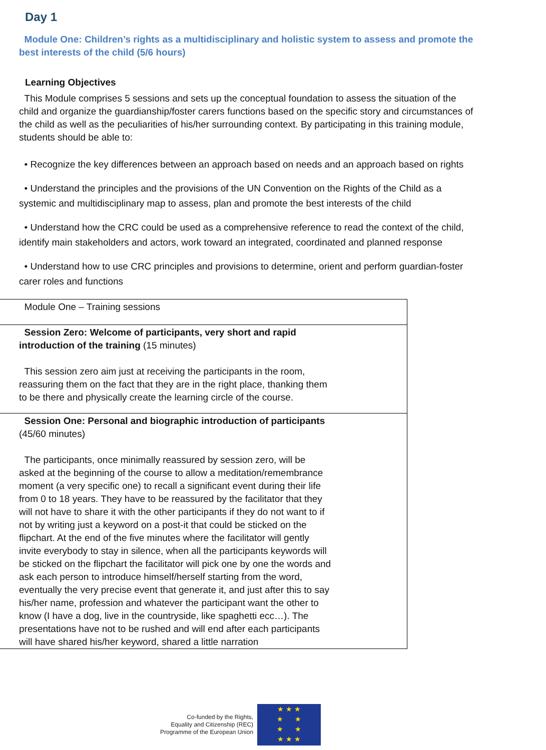Day 1
Module One: Children’s rights as a multidisciplinary and holistic system to assess and promote the best interests of the child (5/6 hours)
Learning Objectives
This Module comprises 5 sessions and sets up the conceptual foundation to assess the situation of the child and organize the guardianship/foster carers functions based on the specific story and circumstances of the child as well as the peculiarities of his/her surrounding context. By participating in this training module, students should be able to:
• Recognize the key differences between an approach based on needs and an approach based on rights
• Understand the principles and the provisions of the UN Convention on the Rights of the Child as a systemic and multidisciplinary map to assess, plan and promote the best interests of the child
• Understand how the CRC could be used as a comprehensive reference to read the context of the child, identify main stakeholders and actors, work toward an integrated, coordinated and planned response
• Understand how to use CRC principles and provisions to determine, orient and perform guardian-foster carer roles and functions
| Module One – Training sessions |
| Session Zero: Welcome of participants, very short and rapid introduction of the training (15 minutes) This session zero aim just at receiving the participants in the room, reassuring them on the fact that they are in the right place, thanking them to be there and physically create the learning circle of the course. |
| Session One: Personal and biographic introduction of participants (45/60 minutes) The participants, once minimally reassured by session zero, will be asked at the beginning of the course to allow a meditation/remembrance moment (a very specific one) to recall a significant event during their life from 0 to 18 years. They have to be reassured by the facilitator that they will not have to share it with the other participants if they do not want to if not by writing just a keyword on a post-it that could be sticked on the flipchart. At the end of the five minutes where the facilitator will gently invite everybody to stay in silence, when all the participants keywords will be sticked on the flipchart the facilitator will pick one by one the words and ask each person to introduce himself/herself starting from the word, eventually the very precise event that generate it, and just after this to say his/her name, profession and whatever the participant want the other to know (I have a dog, live in the countryside, like spaghetti ecc…). The presentations have not to be rushed and will end after each participants will have shared his/her keyword, shared a little narration |
Co-funded by the Rights,
Equality and Citizenship (REC)
Programme of the European Union
★ ★ ★
★ ★
★ ★
★ ★ ★